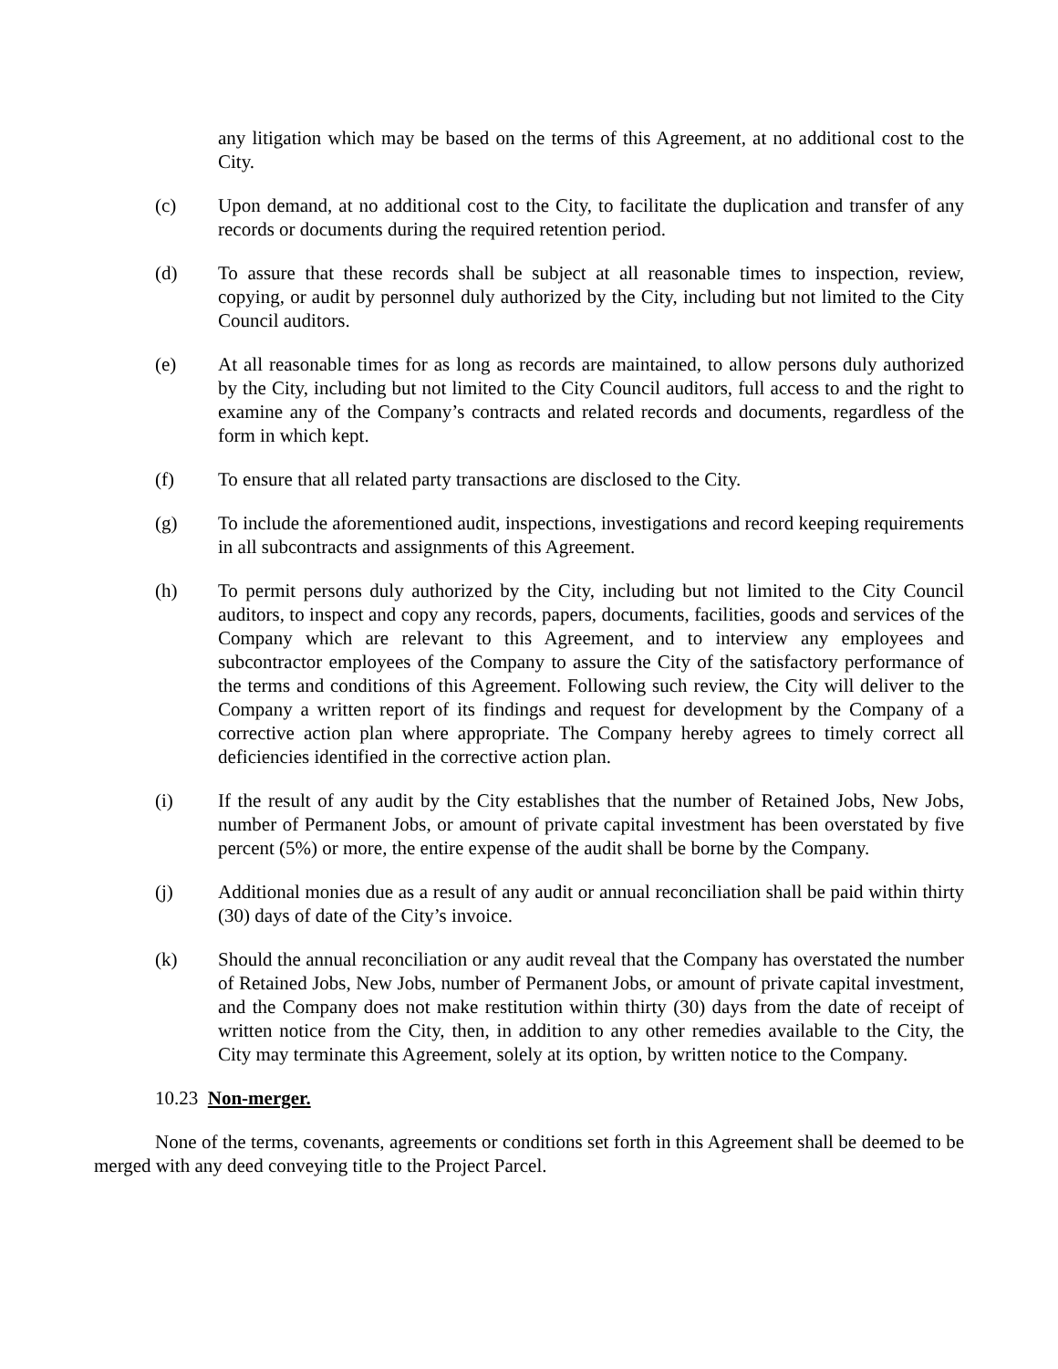any litigation which may be based on the terms of this Agreement, at no additional cost to the City.
(c) Upon demand, at no additional cost to the City, to facilitate the duplication and transfer of any records or documents during the required retention period.
(d) To assure that these records shall be subject at all reasonable times to inspection, review, copying, or audit by personnel duly authorized by the City, including but not limited to the City Council auditors.
(e) At all reasonable times for as long as records are maintained, to allow persons duly authorized by the City, including but not limited to the City Council auditors, full access to and the right to examine any of the Company’s contracts and related records and documents, regardless of the form in which kept.
(f) To ensure that all related party transactions are disclosed to the City.
(g) To include the aforementioned audit, inspections, investigations and record keeping requirements in all subcontracts and assignments of this Agreement.
(h) To permit persons duly authorized by the City, including but not limited to the City Council auditors, to inspect and copy any records, papers, documents, facilities, goods and services of the Company which are relevant to this Agreement, and to interview any employees and subcontractor employees of the Company to assure the City of the satisfactory performance of the terms and conditions of this Agreement. Following such review, the City will deliver to the Company a written report of its findings and request for development by the Company of a corrective action plan where appropriate. The Company hereby agrees to timely correct all deficiencies identified in the corrective action plan.
(i) If the result of any audit by the City establishes that the number of Retained Jobs, New Jobs, number of Permanent Jobs, or amount of private capital investment has been overstated by five percent (5%) or more, the entire expense of the audit shall be borne by the Company.
(j) Additional monies due as a result of any audit or annual reconciliation shall be paid within thirty (30) days of date of the City’s invoice.
(k) Should the annual reconciliation or any audit reveal that the Company has overstated the number of Retained Jobs, New Jobs, number of Permanent Jobs, or amount of private capital investment, and the Company does not make restitution within thirty (30) days from the date of receipt of written notice from the City, then, in addition to any other remedies available to the City, the City may terminate this Agreement, solely at its option, by written notice to the Company.
10.23 Non-merger.
None of the terms, covenants, agreements or conditions set forth in this Agreement shall be deemed to be merged with any deed conveying title to the Project Parcel.